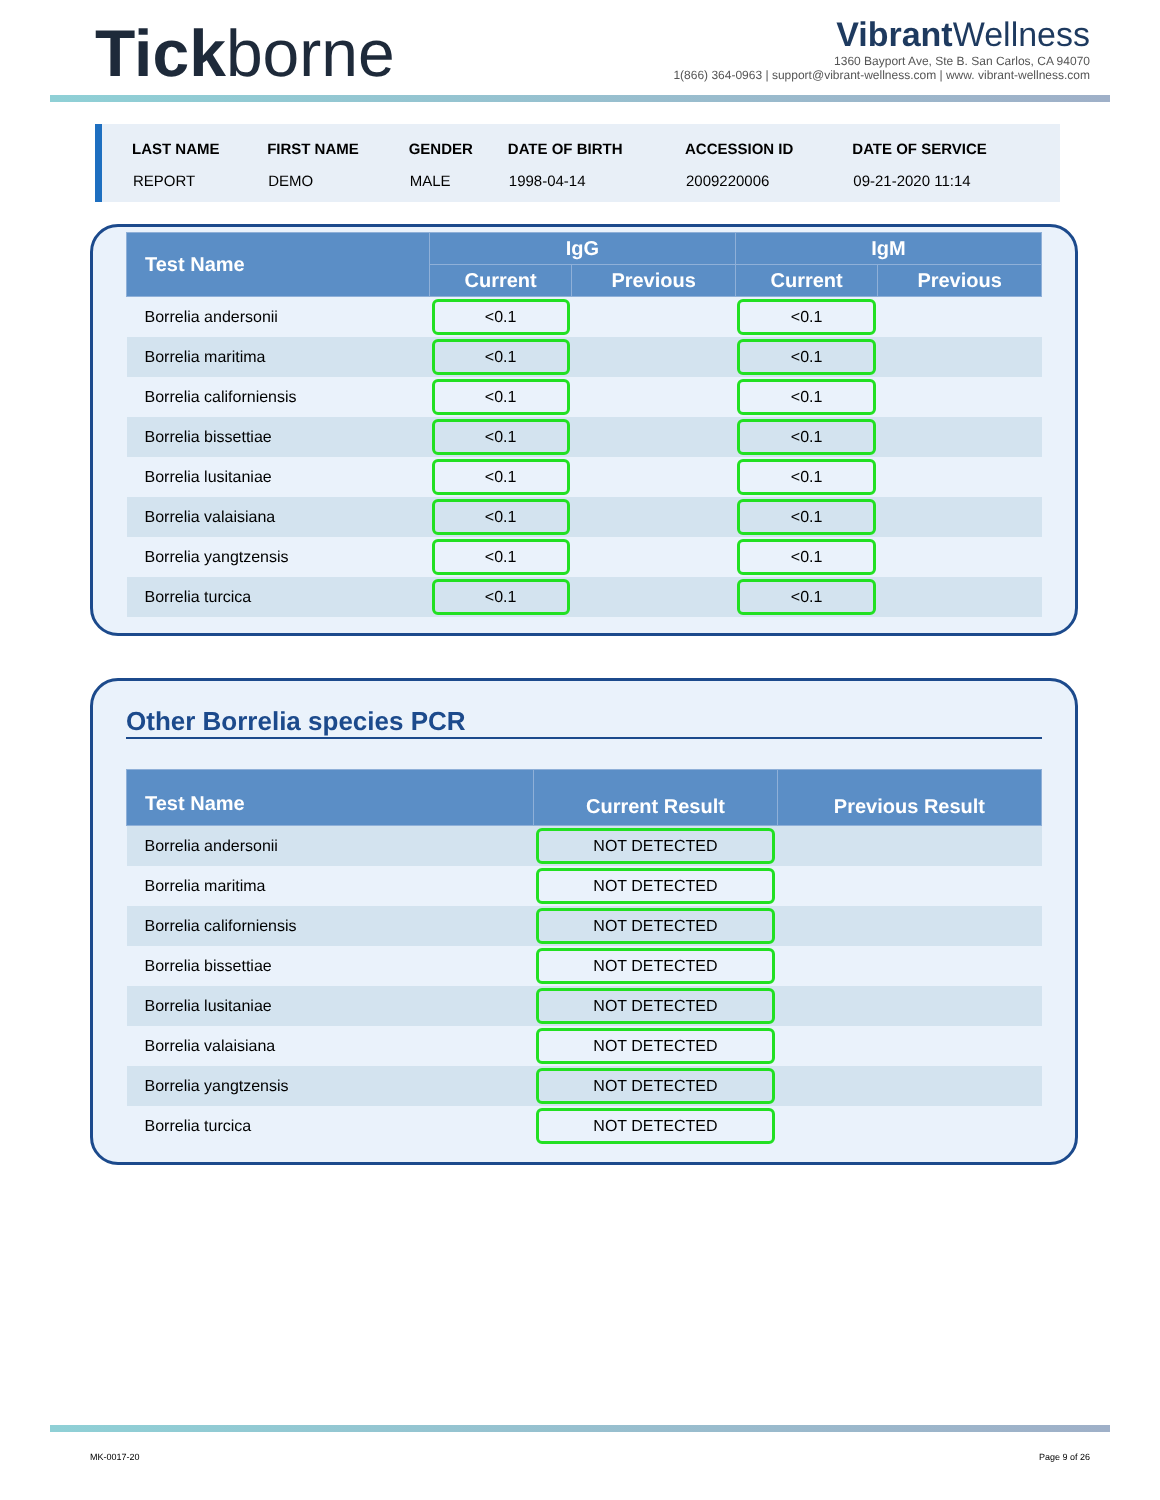Tickborne
Vibrant Wellness
1360 Bayport Ave, Ste B. San Carlos, CA 94070
1(866) 364-0963 | support@vibrant-wellness.com | www. vibrant-wellness.com
| LAST NAME | FIRST NAME | GENDER | DATE OF BIRTH | ACCESSION ID | DATE OF SERVICE |
| --- | --- | --- | --- | --- | --- |
| REPORT | DEMO | MALE | 1998-04-14 | 2009220006 | 09-21-2020 11:14 |
| Test Name | IgG | | IgM | |
| --- | --- | --- | --- | --- |
| | Current | Previous | Current | Previous |
| Borrelia andersonii | <0.1 | | <0.1 | |
| Borrelia maritima | <0.1 | | <0.1 | |
| Borrelia californiensis | <0.1 | | <0.1 | |
| Borrelia bissettiae | <0.1 | | <0.1 | |
| Borrelia lusitaniae | <0.1 | | <0.1 | |
| Borrelia valaisiana | <0.1 | | <0.1 | |
| Borrelia yangtzensis | <0.1 | | <0.1 | |
| Borrelia turcica | <0.1 | | <0.1 | |
Other Borrelia species PCR
| Test Name | Current Result | Previous Result |
| --- | --- | --- |
| Borrelia andersonii | NOT DETECTED | |
| Borrelia maritima | NOT DETECTED | |
| Borrelia californiensis | NOT DETECTED | |
| Borrelia bissettiae | NOT DETECTED | |
| Borrelia lusitaniae | NOT DETECTED | |
| Borrelia valaisiana | NOT DETECTED | |
| Borrelia yangtzensis | NOT DETECTED | |
| Borrelia turcica | NOT DETECTED | |
MK-0017-20 Page 9 of 26